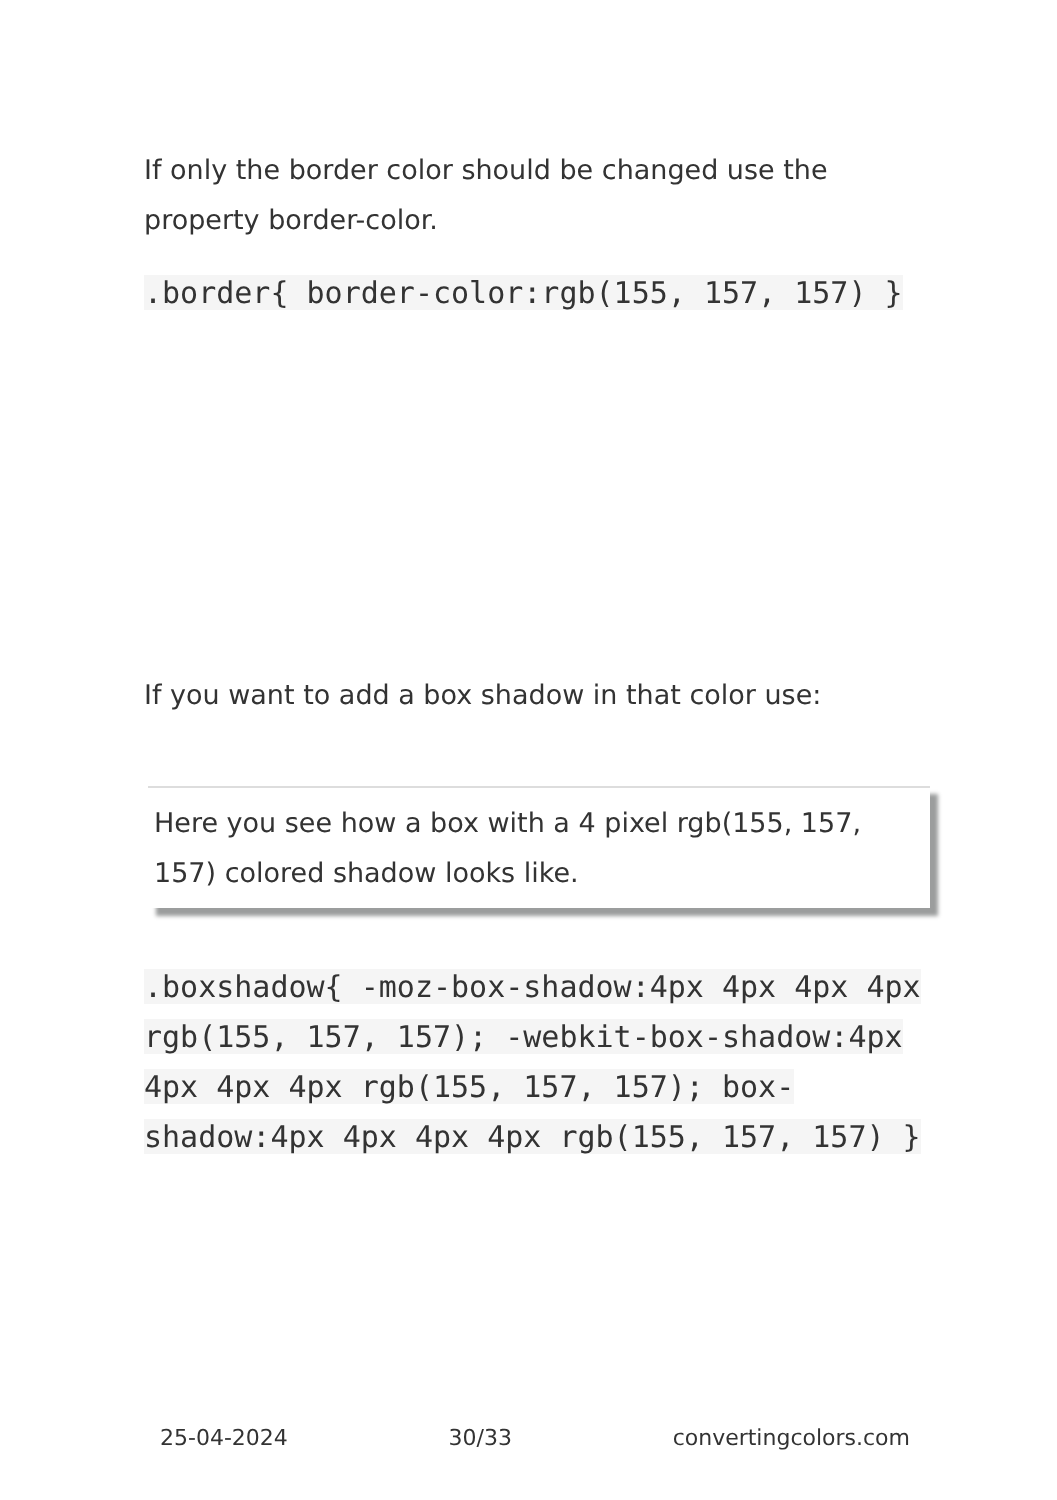If only the border color should be changed use the property border-color.
.border{ border-color:rgb(155, 157, 157) }
If you want to add a box shadow in that color use:
Here you see how a box with a 4 pixel rgb(155, 157, 157) colored shadow looks like.
.boxshadow{ -moz-box-shadow:4px 4px 4px 4px rgb(155, 157, 157); -webkit-box-shadow:4px 4px 4px 4px rgb(155, 157, 157); box-shadow:4px 4px 4px 4px rgb(155, 157, 157) }
25-04-2024 30/33 convertingcolors.com